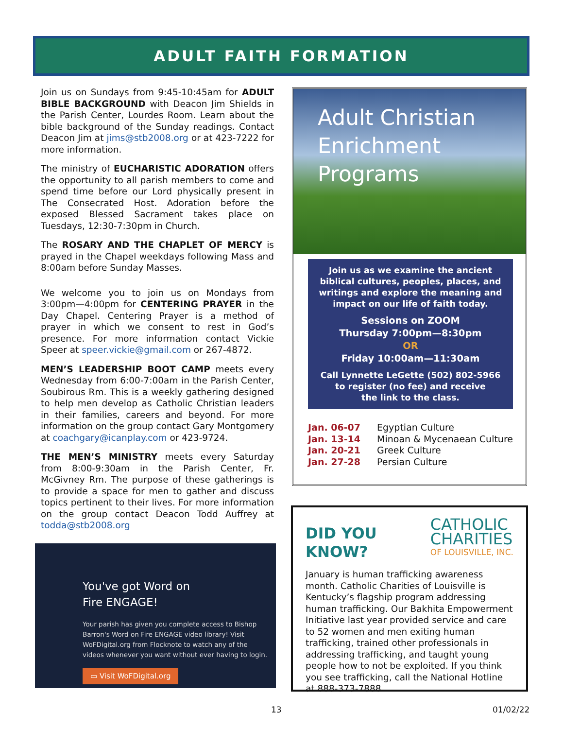ADULT FAITH FORMATION
Join us on Sundays from 9:45-10:45am for ADULT BIBLE BACKGROUND with Deacon Jim Shields in the Parish Center, Lourdes Room. Learn about the bible background of the Sunday readings. Contact Deacon Jim at jims@stb2008.org or at 423-7222 for more information.
The ministry of EUCHARISTIC ADORATION offers the opportunity to all parish members to come and spend time before our Lord physically present in The Consecrated Host. Adoration before the exposed Blessed Sacrament takes place on Tuesdays, 12:30-7:30pm in Church.
The ROSARY AND THE CHAPLET OF MERCY is prayed in the Chapel weekdays following Mass and 8:00am before Sunday Masses.
We welcome you to join us on Mondays from 3:00pm—4:00pm for CENTERING PRAYER in the Day Chapel. Centering Prayer is a method of prayer in which we consent to rest in God’s presence. For more information contact Vickie Speer at speer.vickie@gmail.com or 267-4872.
MEN’S LEADERSHIP BOOT CAMP meets every Wednesday from 6:00-7:00am in the Parish Center, Soubirous Rm. This is a weekly gathering designed to help men develop as Catholic Christian leaders in their families, careers and beyond. For more information on the group contact Gary Montgomery at coachgary@icanplay.com or 423-9724.
THE MEN’S MINISTRY meets every Saturday from 8:00-9:30am in the Parish Center, Fr. McGivney Rm. The purpose of these gatherings is to provide a space for men to gather and discuss topics pertinent to their lives. For more information on the group contact Deacon Todd Auffrey at todda@stb2008.org
You've got Word on
Fire ENGAGE!
Your parish has given you complete access to Bishop Barron's Word on Fire ENGAGE video library! Visit WoFDigital.org from Flocknote to watch any of the videos whenever you want without ever having to login.
▭ Visit WoFDigital.org
Adult Christian
Enrichment Programs
Join us as we examine the ancient biblical cultures, peoples, places, and writings and explore the meaning and impact on our life of faith today.
Sessions on ZOOM
Thursday 7:00pm—8:30pm
OR
Friday 10:00am—11:30am
Call Lynnette LeGette (502) 802-5966
to register (no fee) and receive
the link to the class.
Jan. 06-07 Egyptian Culture
Jan. 13-14 Minoan & Mycenaean Culture
Jan. 20-21 Greek Culture
Jan. 27-28 Persian Culture
DID YOU
KNOW?
CATHOLIC
CHARITIES
OF LOUISVILLE, INC.
January is human trafficking awareness month. Catholic Charities of Louisville is Kentucky’s flagship program addressing human trafficking. Our Bakhita Empowerment Initiative last year provided service and care to 52 women and men exiting human trafficking, trained other professionals in addressing trafficking, and taught young people how to not be exploited. If you think you see trafficking, call the National Hotline at 888-373-7888.
13 01/02/22